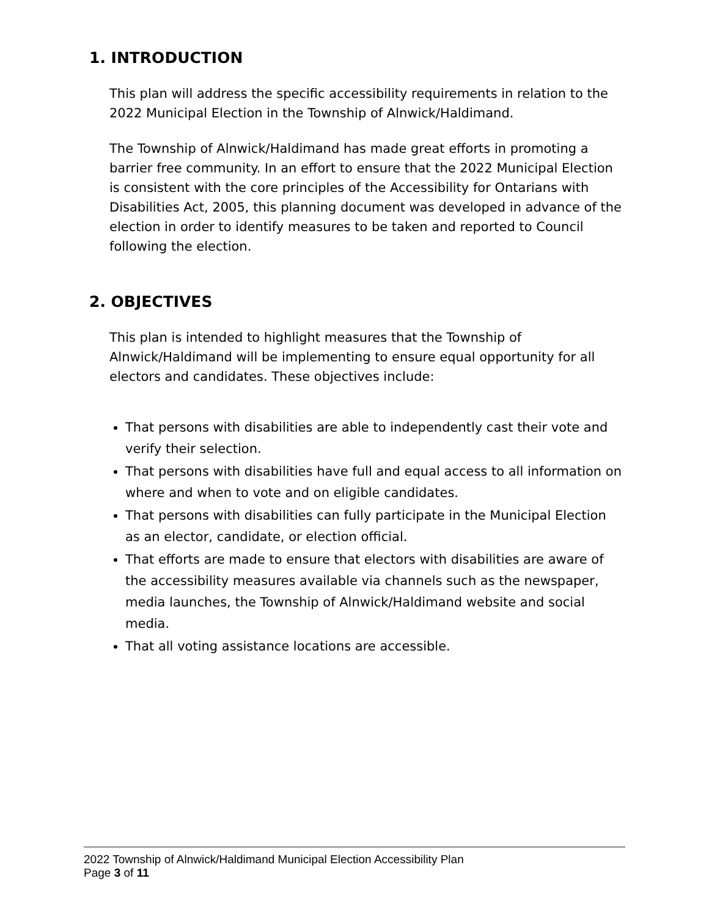1. INTRODUCTION
This plan will address the specific accessibility requirements in relation to the 2022 Municipal Election in the Township of Alnwick/Haldimand.
The Township of Alnwick/Haldimand has made great efforts in promoting a barrier free community. In an effort to ensure that the 2022 Municipal Election is consistent with the core principles of the Accessibility for Ontarians with Disabilities Act, 2005, this planning document was developed in advance of the election in order to identify measures to be taken and reported to Council following the election.
2. OBJECTIVES
This plan is intended to highlight measures that the Township of Alnwick/Haldimand will be implementing to ensure equal opportunity for all electors and candidates. These objectives include:
That persons with disabilities are able to independently cast their vote and verify their selection.
That persons with disabilities have full and equal access to all information on where and when to vote and on eligible candidates.
That persons with disabilities can fully participate in the Municipal Election as an elector, candidate, or election official.
That efforts are made to ensure that electors with disabilities are aware of the accessibility measures available via channels such as the newspaper, media launches, the Township of Alnwick/Haldimand website and social media.
That all voting assistance locations are accessible.
2022 Township of Alnwick/Haldimand Municipal Election Accessibility Plan
Page 3 of 11